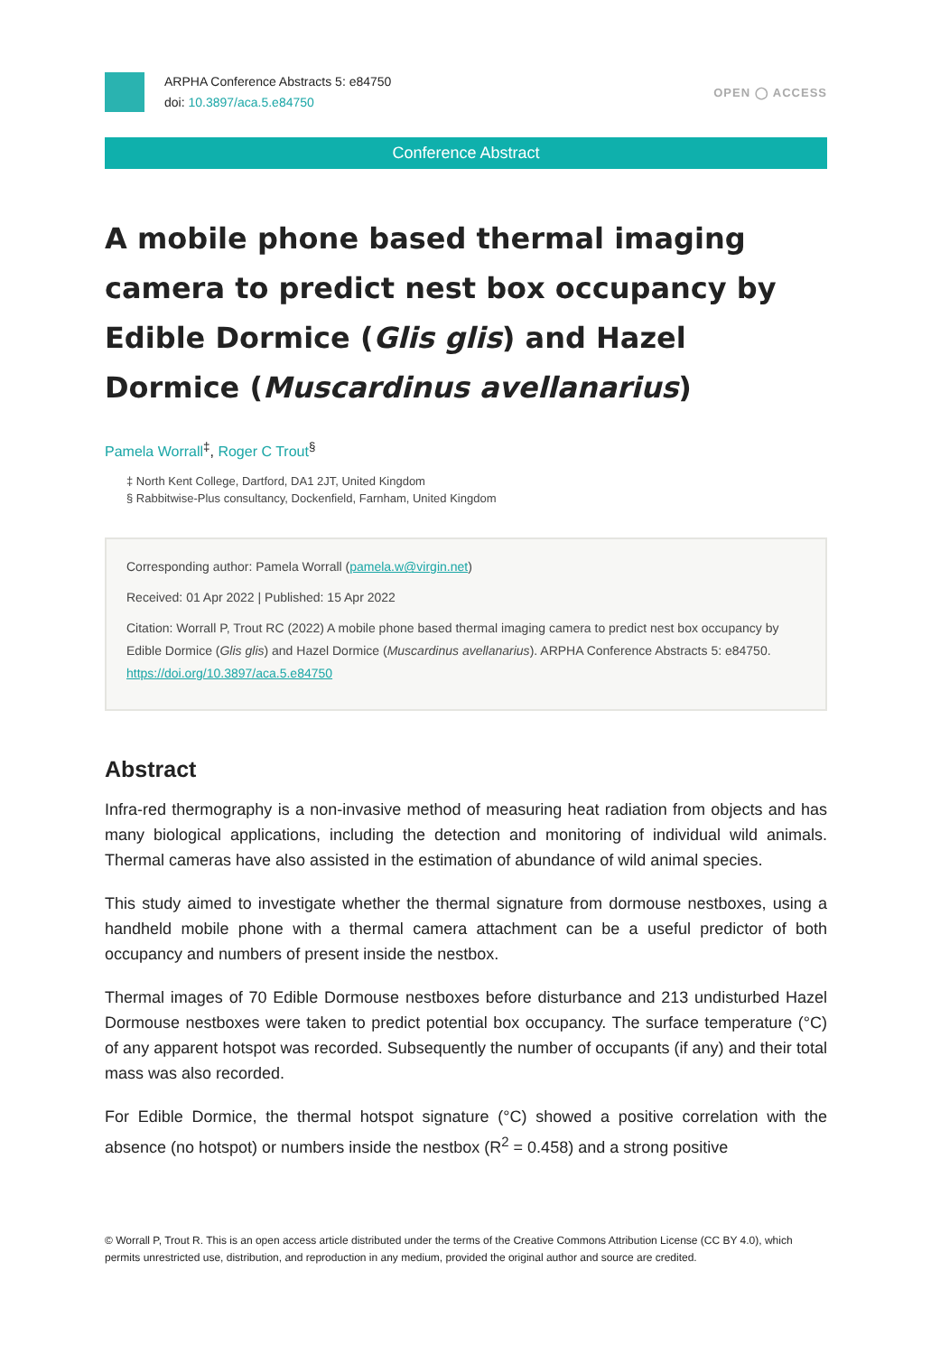ARPHA Conference Abstracts 5: e84750
doi: 10.3897/aca.5.e84750
OPEN ◯ ACCESS
Conference Abstract
A mobile phone based thermal imaging camera to predict nest box occupancy by Edible Dormice (Glis glis) and Hazel Dormice (Muscardinus avellanarius)
Pamela Worrall<sup>‡</sup>, Roger C Trout<sup>§</sup>
‡ North Kent College, Dartford, DA1 2JT, United Kingdom
§ Rabbitwise-Plus consultancy, Dockenfield, Farnham, United Kingdom
Corresponding author: Pamela Worrall (pamela.w@virgin.net)
Received: 01 Apr 2022 | Published: 15 Apr 2022
Citation: Worrall P, Trout RC (2022) A mobile phone based thermal imaging camera to predict nest box occupancy by Edible Dormice (Glis glis) and Hazel Dormice (Muscardinus avellanarius). ARPHA Conference Abstracts 5: e84750. https://doi.org/10.3897/aca.5.e84750
Abstract
Infra-red thermography is a non-invasive method of measuring heat radiation from objects and has many biological applications, including the detection and monitoring of individual wild animals. Thermal cameras have also assisted in the estimation of abundance of wild animal species.
This study aimed to investigate whether the thermal signature from dormouse nestboxes, using a handheld mobile phone with a thermal camera attachment can be a useful predictor of both occupancy and numbers of present inside the nestbox.
Thermal images of 70 Edible Dormouse nestboxes before disturbance and 213 undisturbed Hazel Dormouse nestboxes were taken to predict potential box occupancy. The surface temperature (°C) of any apparent hotspot was recorded. Subsequently the number of occupants (if any) and their total mass was also recorded.
For Edible Dormice, the thermal hotspot signature (°C) showed a positive correlation with the absence (no hotspot) or numbers inside the nestbox (R<sup>2</sup> = 0.458) and a strong positive
© Worrall P, Trout R. This is an open access article distributed under the terms of the Creative Commons Attribution License (CC BY 4.0), which permits unrestricted use, distribution, and reproduction in any medium, provided the original author and source are credited.